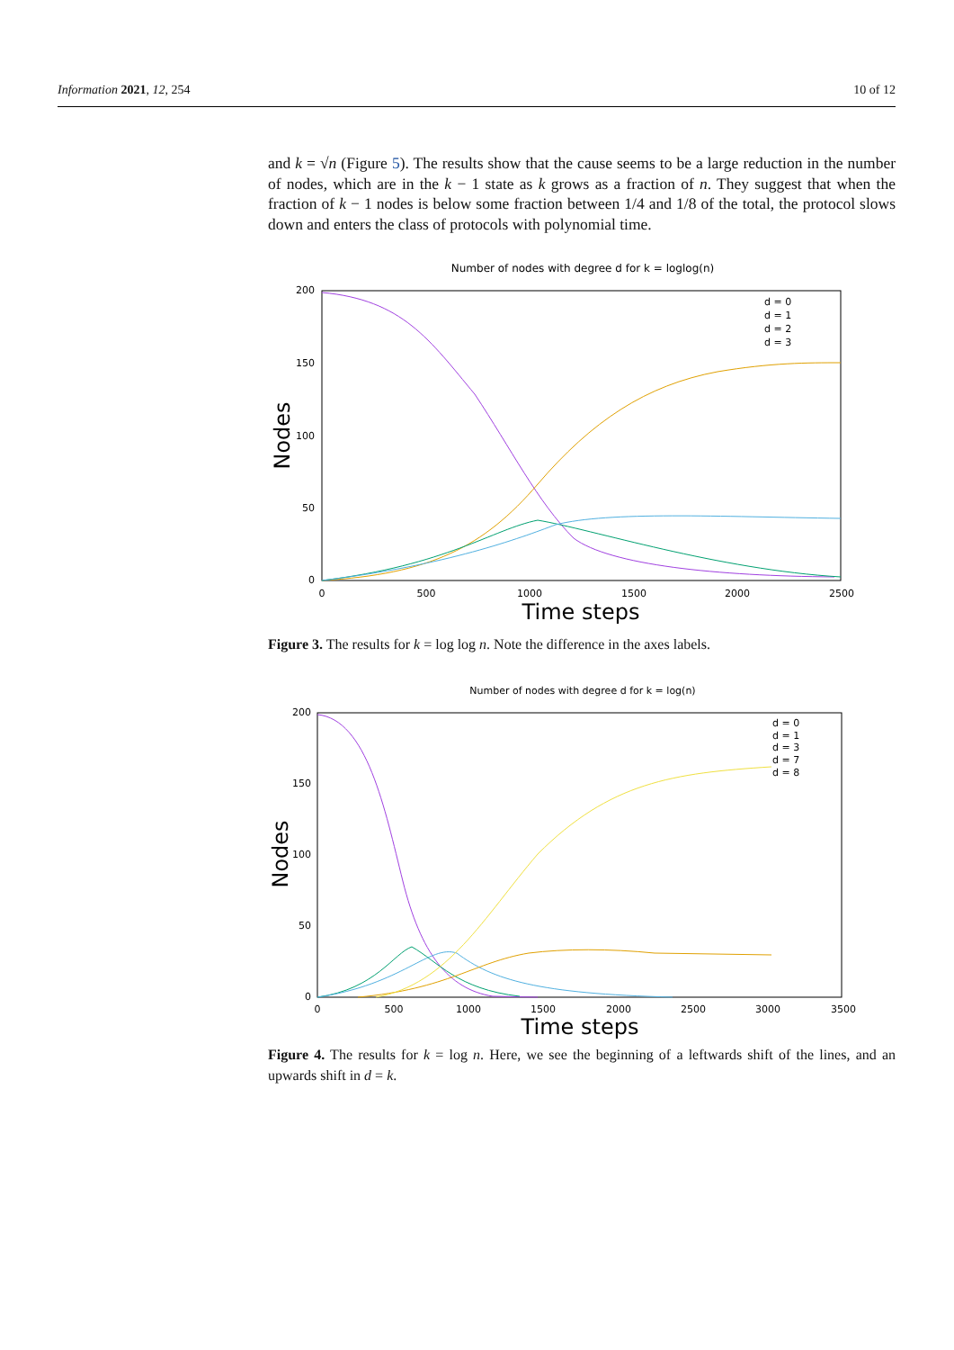Information 2021, 12, 254 10 of 12
and k = √n (Figure 5). The results show that the cause seems to be a large reduction in the number of nodes, which are in the k − 1 state as k grows as a fraction of n. They suggest that when the fraction of k − 1 nodes is below some fraction between 1/4 and 1/8 of the total, the protocol slows down and enters the class of protocols with polynomial time.
Number of nodes with degree d for k = loglog(n)
200
150
100
50
0
0
500
1000
1500
2000
2500
Time steps
Nodes
d = 0
d = 1
d = 2
d = 3
Figure 3. The results for k = log log n. Note the difference in the axes labels.
Number of nodes with degree d for k = log(n)
200
150
100
50
0
0
500
1000
1500
2000
2500
3000
3500
Time steps
Nodes
d = 0
d = 1
d = 3
d = 7
d = 8
Figure 4. The results for k = log n. Here, we see the beginning of a leftwards shift of the lines, and an upwards shift in d = k.